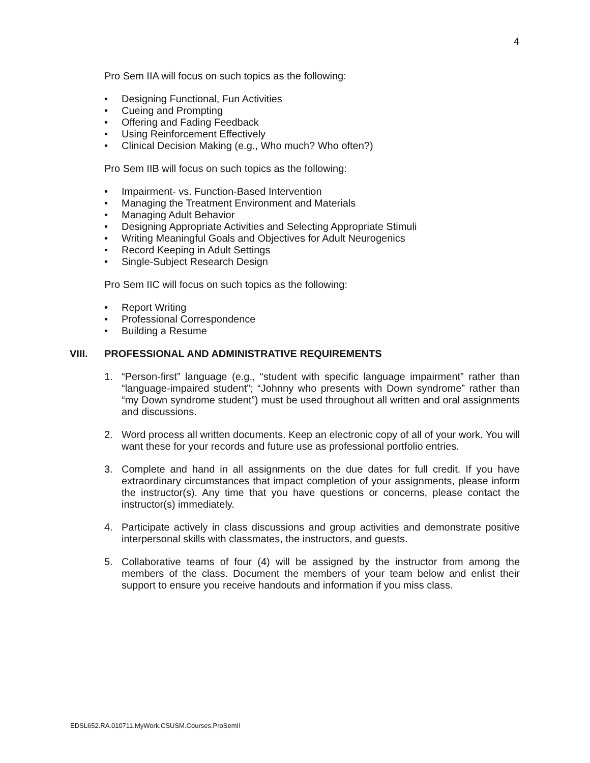4
Pro Sem IIA will focus on such topics as the following:
• Designing Functional, Fun Activities
• Cueing and Prompting
• Offering and Fading Feedback
• Using Reinforcement Effectively
• Clinical Decision Making (e.g., Who much? Who often?)
Pro Sem IIB will focus on such topics as the following:
• Impairment- vs. Function-Based Intervention
• Managing the Treatment Environment and Materials
• Managing Adult Behavior
• Designing Appropriate Activities and Selecting Appropriate Stimuli
• Writing Meaningful Goals and Objectives for Adult Neurogenics
• Record Keeping in Adult Settings
• Single-Subject Research Design
Pro Sem IIC will focus on such topics as the following:
• Report Writing
• Professional Correspondence
• Building a Resume
VIII. PROFESSIONAL AND ADMINISTRATIVE REQUIREMENTS
1. “Person-first” language (e.g., “student with specific language impairment” rather than “language-impaired student”; “Johnny who presents with Down syndrome” rather than “my Down syndrome student”) must be used throughout all written and oral assignments and discussions.
2. Word process all written documents. Keep an electronic copy of all of your work. You will want these for your records and future use as professional portfolio entries.
3. Complete and hand in all assignments on the due dates for full credit. If you have extraordinary circumstances that impact completion of your assignments, please inform the instructor(s). Any time that you have questions or concerns, please contact the instructor(s) immediately.
4. Participate actively in class discussions and group activities and demonstrate positive interpersonal skills with classmates, the instructors, and guests.
5. Collaborative teams of four (4) will be assigned by the instructor from among the members of the class. Document the members of your team below and enlist their support to ensure you receive handouts and information if you miss class.
EDSL652.RA.010711.MyWork.CSUSM.Courses.ProSemII